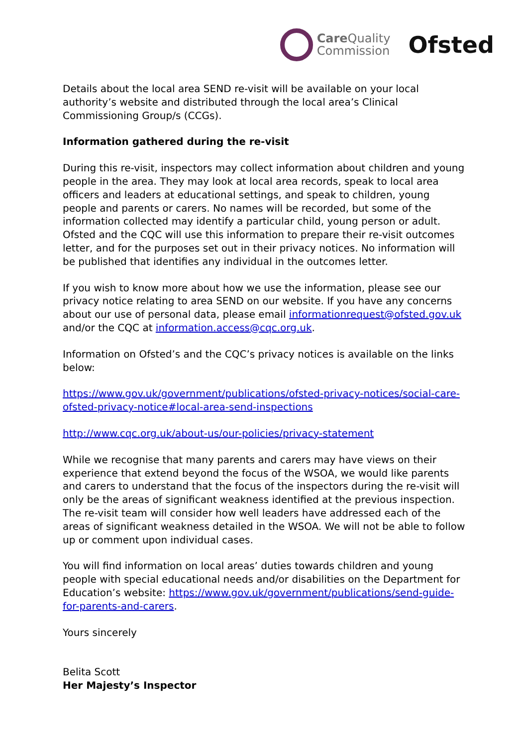Care Quality
Commission
Ofsted
Details about the local area SEND re-visit will be available on your local authority’s website and distributed through the local area’s Clinical Commissioning Group/s (CCGs).
Information gathered during the re-visit
During this re-visit, inspectors may collect information about children and young people in the area. They may look at local area records, speak to local area officers and leaders at educational settings, and speak to children, young people and parents or carers. No names will be recorded, but some of the information collected may identify a particular child, young person or adult. Ofsted and the CQC will use this information to prepare their re-visit outcomes letter, and for the purposes set out in their privacy notices. No information will be published that identifies any individual in the outcomes letter.
If you wish to know more about how we use the information, please see our privacy notice relating to area SEND on our website. If you have any concerns about our use of personal data, please email informationrequest@ofsted.gov.uk and/or the CQC at information.access@cqc.org.uk.
Information on Ofsted’s and the CQC’s privacy notices is available on the links below:
https://www.gov.uk/government/publications/ofsted-privacy-notices/social-care-ofsted-privacy-notice#local-area-send-inspections
http://www.cqc.org.uk/about-us/our-policies/privacy-statement
While we recognise that many parents and carers may have views on their experience that extend beyond the focus of the WSOA, we would like parents and carers to understand that the focus of the inspectors during the re-visit will only be the areas of significant weakness identified at the previous inspection. The re-visit team will consider how well leaders have addressed each of the areas of significant weakness detailed in the WSOA. We will not be able to follow up or comment upon individual cases.
You will find information on local areas’ duties towards children and young people with special educational needs and/or disabilities on the Department for Education’s website: https://www.gov.uk/government/publications/send-guide-for-parents-and-carers.
Yours sincerely
Belita Scott
Her Majesty’s Inspector